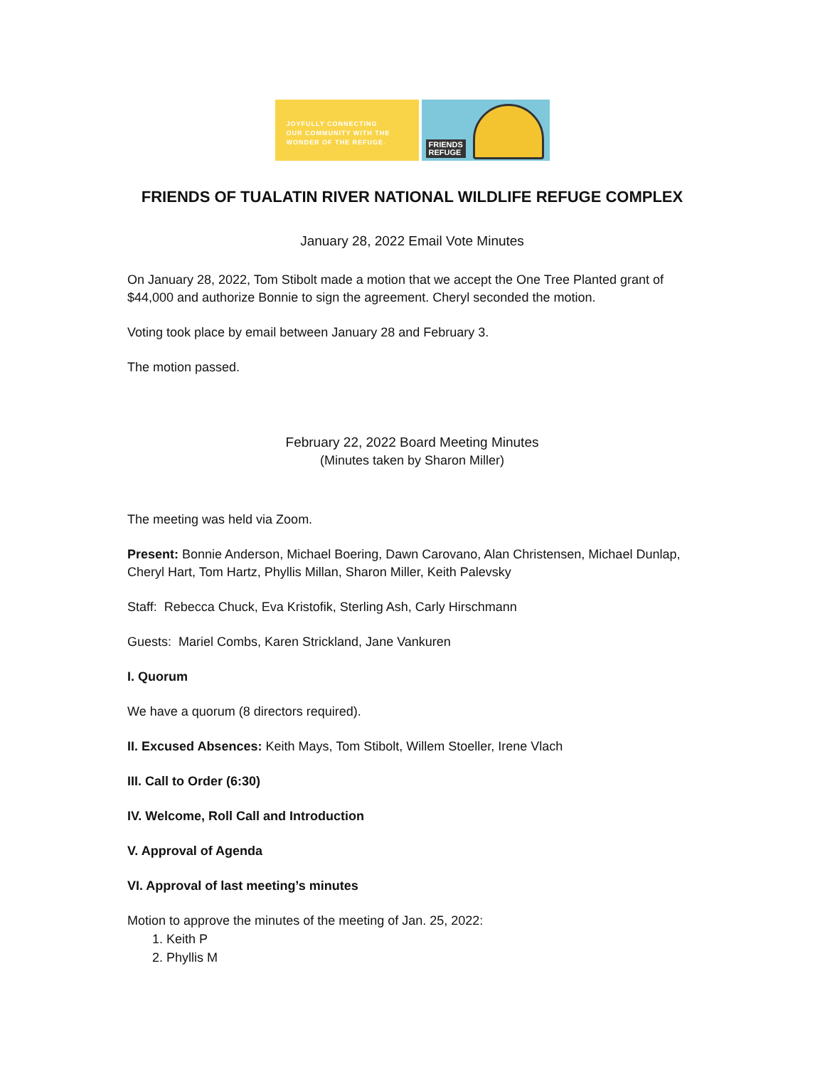JOYFULLY CONNECTING
OUR COMMUNITY WITH THE
WONDER OF THE REFUGE.
FRIENDS
REFUGE
FRIENDS OF TUALATIN RIVER NATIONAL WILDLIFE REFUGE COMPLEX
January 28, 2022 Email Vote Minutes
On January 28, 2022, Tom Stibolt made a motion that we accept the One Tree Planted grant of $44,000 and authorize Bonnie to sign the agreement. Cheryl seconded the motion.
Voting took place by email between January 28 and February 3.
The motion passed.
February 22, 2022 Board Meeting Minutes
(Minutes taken by Sharon Miller)
The meeting was held via Zoom.
Present: Bonnie Anderson, Michael Boering, Dawn Carovano, Alan Christensen, Michael Dunlap, Cheryl Hart, Tom Hartz, Phyllis Millan, Sharon Miller, Keith Palevsky
Staff: Rebecca Chuck, Eva Kristofik, Sterling Ash, Carly Hirschmann
Guests: Mariel Combs, Karen Strickland, Jane Vankuren
I. Quorum
We have a quorum (8 directors required).
II. Excused Absences: Keith Mays, Tom Stibolt, Willem Stoeller, Irene Vlach
III. Call to Order (6:30)
IV. Welcome, Roll Call and Introduction
V. Approval of Agenda
VI. Approval of last meeting’s minutes
Motion to approve the minutes of the meeting of Jan. 25, 2022:
1. Keith P
2. Phyllis M